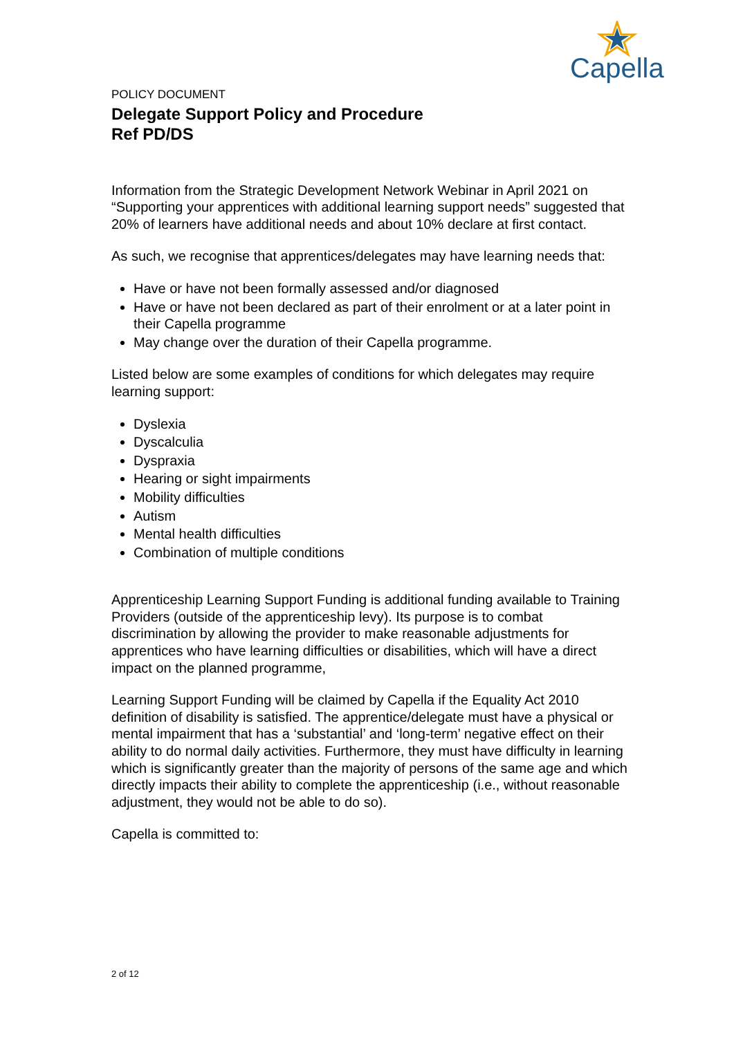Capella
POLICY DOCUMENT
Delegate Support Policy and Procedure
Ref PD/DS
Information from the Strategic Development Network Webinar in April 2021 on “Supporting your apprentices with additional learning support needs” suggested that 20% of learners have additional needs and about 10% declare at first contact.
As such, we recognise that apprentices/delegates may have learning needs that:
Have or have not been formally assessed and/or diagnosed
Have or have not been declared as part of their enrolment or at a later point in their Capella programme
May change over the duration of their Capella programme.
Listed below are some examples of conditions for which delegates may require learning support:
Dyslexia
Dyscalculia
Dyspraxia
Hearing or sight impairments
Mobility difficulties
Autism
Mental health difficulties
Combination of multiple conditions
Apprenticeship Learning Support Funding is additional funding available to Training Providers (outside of the apprenticeship levy). Its purpose is to combat discrimination by allowing the provider to make reasonable adjustments for apprentices who have learning difficulties or disabilities, which will have a direct impact on the planned programme,
Learning Support Funding will be claimed by Capella if the Equality Act 2010 definition of disability is satisfied. The apprentice/delegate must have a physical or mental impairment that has a ‘substantial’ and ‘long-term’ negative effect on their ability to do normal daily activities. Furthermore, they must have difficulty in learning which is significantly greater than the majority of persons of the same age and which directly impacts their ability to complete the apprenticeship (i.e., without reasonable adjustment, they would not be able to do so).
Capella is committed to:
2 of 12